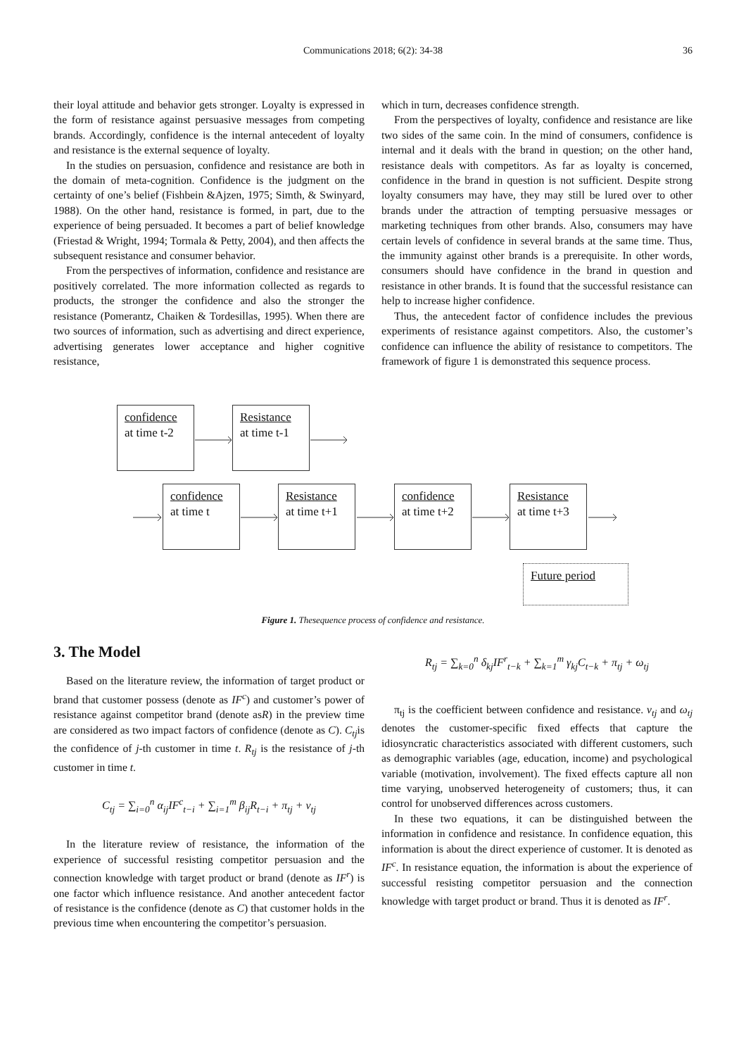Communications 2018; 6(2): 34-38
36
their loyal attitude and behavior gets stronger. Loyalty is expressed in the form of resistance against persuasive messages from competing brands. Accordingly, confidence is the internal antecedent of loyalty and resistance is the external sequence of loyalty.
In the studies on persuasion, confidence and resistance are both in the domain of meta-cognition. Confidence is the judgment on the certainty of one’s belief (Fishbein &Ajzen, 1975; Simth, & Swinyard, 1988). On the other hand, resistance is formed, in part, due to the experience of being persuaded. It becomes a part of belief knowledge (Friestad & Wright, 1994; Tormala & Petty, 2004), and then affects the subsequent resistance and consumer behavior.
From the perspectives of information, confidence and resistance are positively correlated. The more information collected as regards to products, the stronger the confidence and also the stronger the resistance (Pomerantz, Chaiken & Tordesillas, 1995). When there are two sources of information, such as advertising and direct experience, advertising generates lower acceptance and higher cognitive resistance,
which in turn, decreases confidence strength.
From the perspectives of loyalty, confidence and resistance are like two sides of the same coin. In the mind of consumers, confidence is internal and it deals with the brand in question; on the other hand, resistance deals with competitors. As far as loyalty is concerned, confidence in the brand in question is not sufficient. Despite strong loyalty consumers may have, they may still be lured over to other brands under the attraction of tempting persuasive messages or marketing techniques from other brands. Also, consumers may have certain levels of confidence in several brands at the same time. Thus, the immunity against other brands is a prerequisite. In other words, consumers should have confidence in the brand in question and resistance in other brands. It is found that the successful resistance can help to increase higher confidence.
Thus, the antecedent factor of confidence includes the previous experiments of resistance against competitors. Also, the customer’s confidence can influence the ability of resistance to competitors. The framework of figure 1 is demonstrated this sequence process.
confidence
at time t-2
Resistance
at time t-1
confidence
at time t
Resistance
at time t+1
confidence
at time t+2
Resistance
at time t+3
Future period
Figure 1. Thesequence process of confidence and resistance.
3. The Model
Based on the literature review, the information of target product or brand that customer possess (denote as IF<sup>c</sup>) and customer’s power of resistance against competitor brand (denote asR) in the preview time are considered as two impact factors of confidence (denote as C). C<sub>tj</sub>is the confidence of j-th customer in time t. R<sub>tj</sub> is the resistance of j-th customer in time t.
C<sub>tj</sub> = ∑<sub>i=0</sub><sup>n</sup> α<sub>ij</sub>IF<sup>c</sup><sub>t−i</sub> + ∑<sub>i=1</sub><sup>m</sup> β<sub>ij</sub>R<sub>t−i</sub> + π<sub>tj</sub> + v<sub>tj</sub>
In the literature review of resistance, the information of the experience of successful resisting competitor persuasion and the connection knowledge with target product or brand (denote as IF<sup>r</sup>) is one factor which influence resistance. And another antecedent factor of resistance is the confidence (denote as C) that customer holds in the previous time when encountering the competitor’s persuasion.
R<sub>tj</sub> = ∑<sub>k=0</sub><sup>n</sup> δ<sub>kj</sub>IF<sup>r</sup><sub>t−k</sub> + ∑<sub>k=1</sub><sup>m</sup> γ<sub>kj</sub>C<sub>t−k</sub> + π<sub>tj</sub> + ω<sub>tj</sub>
π<sub>tj</sub> is the coefficient between confidence and resistance. v<sub>tj</sub> and ω<sub>tj</sub> denotes the customer-specific fixed effects that capture the idiosyncratic characteristics associated with different customers, such as demographic variables (age, education, income) and psychological variable (motivation, involvement). The fixed effects capture all non time varying, unobserved heterogeneity of customers; thus, it can control for unobserved differences across customers.
In these two equations, it can be distinguished between the information in confidence and resistance. In confidence equation, this information is about the direct experience of customer. It is denoted as IF<sup>c</sup>. In resistance equation, the information is about the experience of successful resisting competitor persuasion and the connection knowledge with target product or brand. Thus it is denoted as IF<sup>r</sup>.